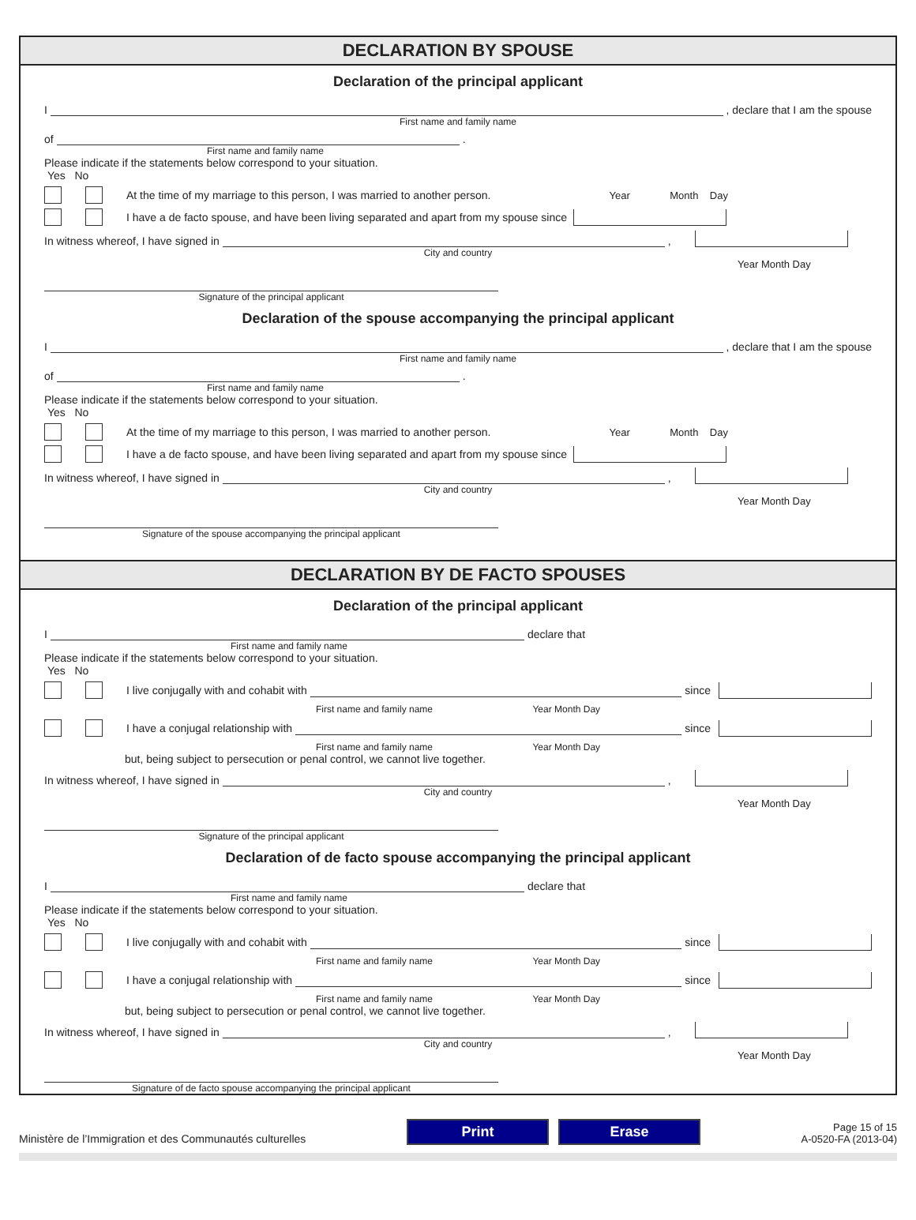DECLARATION BY SPOUSE
Declaration of the principal applicant
I , declare that I am the spouse
First name and family name
of .
First name and family name
Please indicate if the statements below correspond to your situation.
Yes No
At the time of my marriage to this person, I was married to another person. Year Month Day
I have a de facto spouse, and have been living separated and apart from my spouse since
In witness whereof, I have signed in ,
City and country
Year Month Day
Signature of the principal applicant
Declaration of the spouse accompanying the principal applicant
I , declare that I am the spouse
First name and family name
of .
First name and family name
Please indicate if the statements below correspond to your situation.
Yes No
At the time of my marriage to this person, I was married to another person. Year Month Day
I have a de facto spouse, and have been living separated and apart from my spouse since
In witness whereof, I have signed in ,
City and country
Year Month Day
Signature of the spouse accompanying the principal applicant
DECLARATION BY DE FACTO SPOUSES
Declaration of the principal applicant
I declare that
First name and family name
Please indicate if the statements below correspond to your situation.
Yes No
I live conjugally with and cohabit with since
First name and family name Year Month Day
I have a conjugal relationship with since
First name and family name Year Month Day
but, being subject to persecution or penal control, we cannot live together.
In witness whereof, I have signed in ,
City and country
Year Month Day
Signature of the principal applicant
Declaration of de facto spouse accompanying the principal applicant
I declare that
First name and family name
Please indicate if the statements below correspond to your situation.
Yes No
I live conjugally with and cohabit with since
First name and family name Year Month Day
I have a conjugal relationship with since
First name and family name Year Month Day
but, being subject to persecution or penal control, we cannot live together.
In witness whereof, I have signed in ,
City and country
Year Month Day
Signature of de facto spouse accompanying the principal applicant
Ministère de l’Immigration et des Communautés culturelles
Print Erase
Page 15 of 15
A-0520-FA (2013-04)